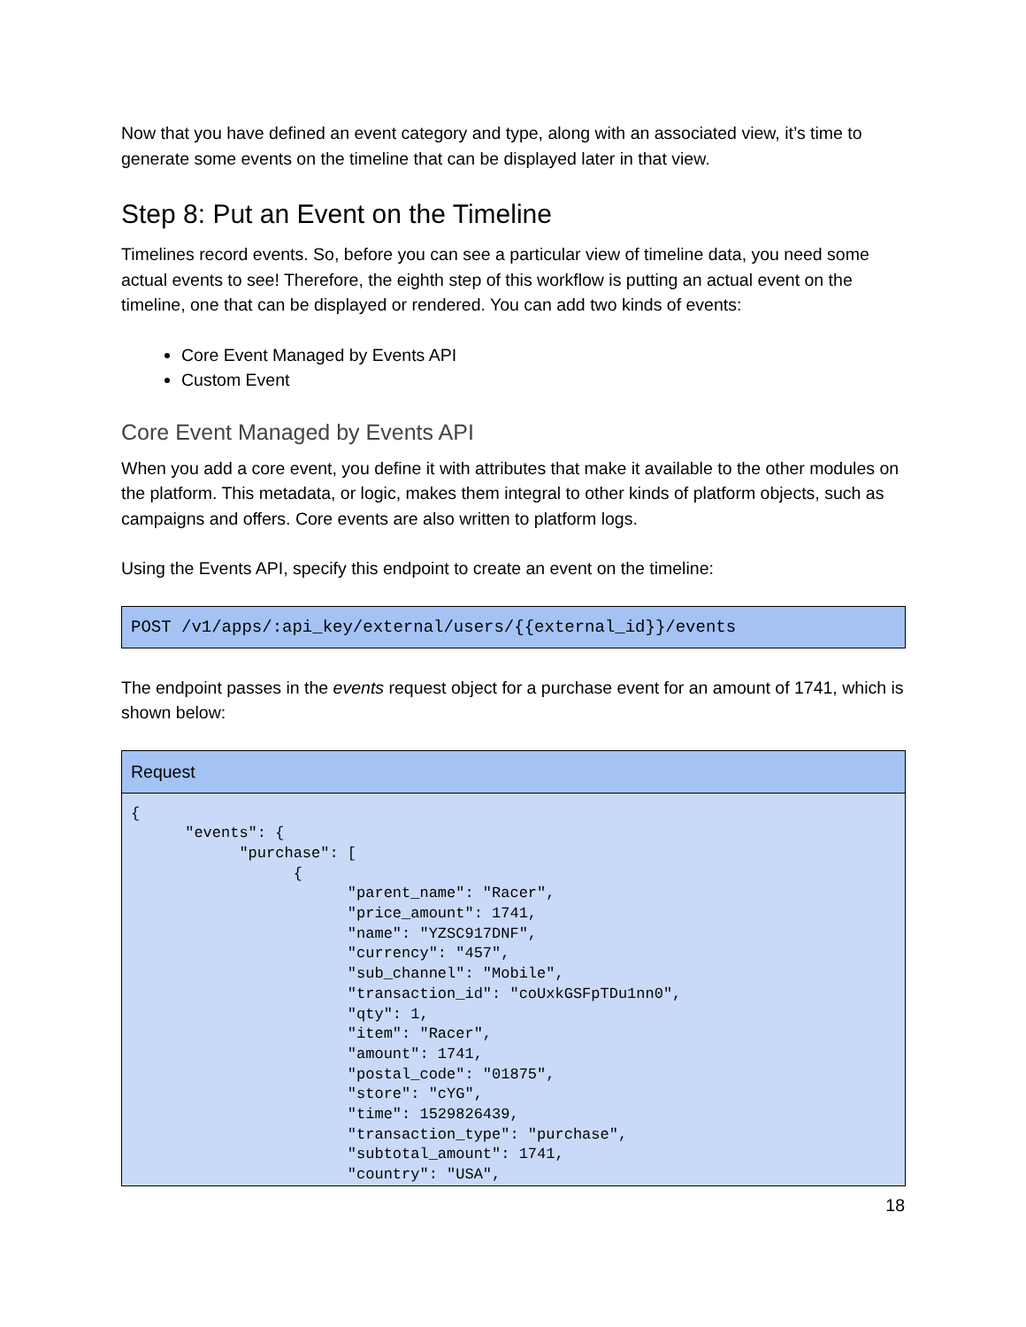Now that you have defined an event category and type, along with an associated view, it’s time to generate some events on the timeline that can be displayed later in that view.
Step 8: Put an Event on the Timeline
Timelines record events. So, before you can see a particular view of timeline data, you need some actual events to see! Therefore, the eighth step of this workflow is putting an actual event on the timeline, one that can be displayed or rendered. You can add two kinds of events:
Core Event Managed by Events API
Custom Event
Core Event Managed by Events API
When you add a core event, you define it with attributes that make it available to the other modules on the platform. This metadata, or logic, makes them integral to other kinds of platform objects, such as campaigns and offers. Core events are also written to platform logs.
Using the Events API, specify this endpoint to create an event on the timeline:
| POST /v1/apps/:api_key/external/users/{{external_id}}/events |
The endpoint passes in the events request object for a purchase event for an amount of 1741, which is shown below:
| Request |
| { "events": { "purchase": [ { "parent_name": "Racer", "price_amount": 1741, "name": "YZSC917DNF", "currency": "457", "sub_channel": "Mobile", "transaction_id": "coUxkGSFpTDu1nn0", "qty": 1, "item": "Racer", "amount": 1741, "postal_code": "01875", "store": "cYG", "time": 1529826439, "transaction_type": "purchase", "subtotal_amount": 1741, "country": "USA", |
18